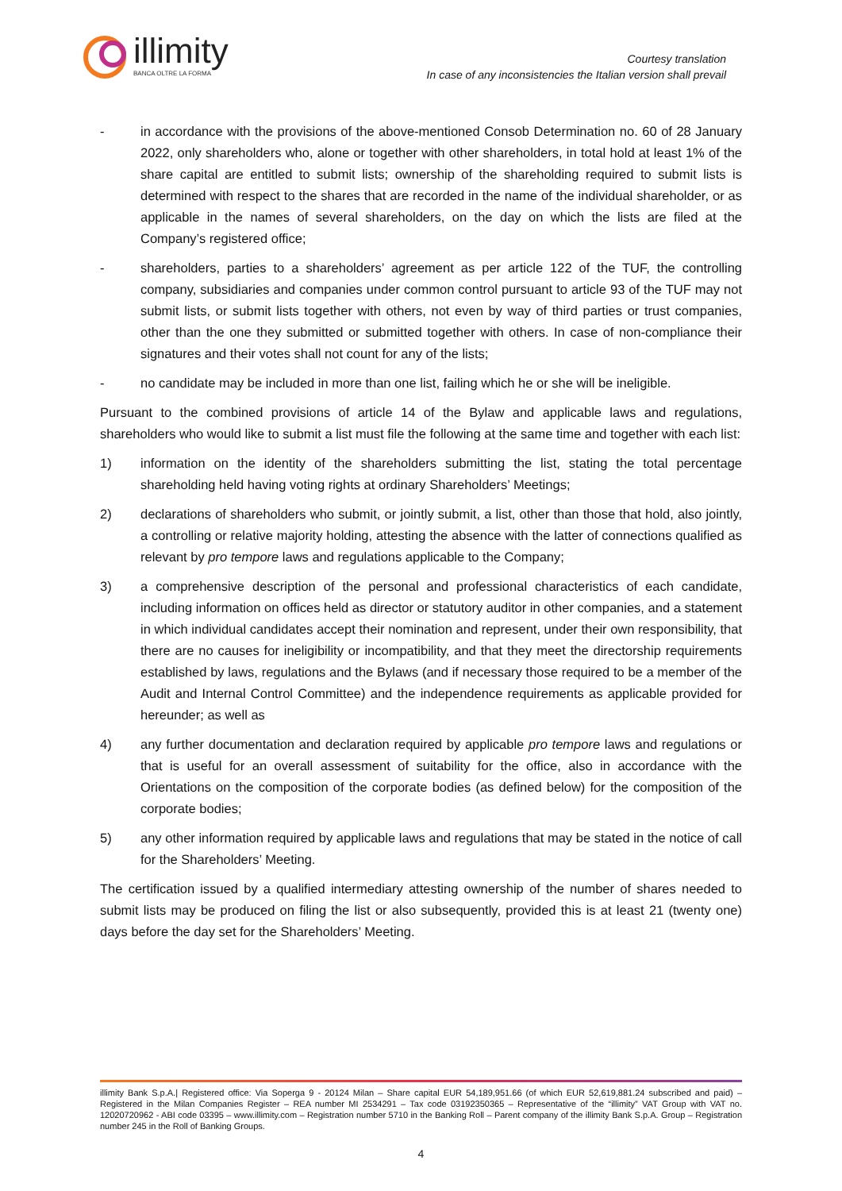illimity
BANCA OLTRE LA FORMA
Courtesy translation
In case of any inconsistencies the Italian version shall prevail
- in accordance with the provisions of the above-mentioned Consob Determination no. 60 of 28 January 2022, only shareholders who, alone or together with other shareholders, in total hold at least 1% of the share capital are entitled to submit lists; ownership of the shareholding required to submit lists is determined with respect to the shares that are recorded in the name of the individual shareholder, or as applicable in the names of several shareholders, on the day on which the lists are filed at the Company’s registered office;
- shareholders, parties to a shareholders’ agreement as per article 122 of the TUF, the controlling company, subsidiaries and companies under common control pursuant to article 93 of the TUF may not submit lists, or submit lists together with others, not even by way of third parties or trust companies, other than the one they submitted or submitted together with others. In case of non-compliance their signatures and their votes shall not count for any of the lists;
- no candidate may be included in more than one list, failing which he or she will be ineligible.
Pursuant to the combined provisions of article 14 of the Bylaw and applicable laws and regulations, shareholders who would like to submit a list must file the following at the same time and together with each list:
1) information on the identity of the shareholders submitting the list, stating the total percentage shareholding held having voting rights at ordinary Shareholders’ Meetings;
2) declarations of shareholders who submit, or jointly submit, a list, other than those that hold, also jointly, a controlling or relative majority holding, attesting the absence with the latter of connections qualified as relevant by pro tempore laws and regulations applicable to the Company;
3) a comprehensive description of the personal and professional characteristics of each candidate, including information on offices held as director or statutory auditor in other companies, and a statement in which individual candidates accept their nomination and represent, under their own responsibility, that there are no causes for ineligibility or incompatibility, and that they meet the directorship requirements established by laws, regulations and the Bylaws (and if necessary those required to be a member of the Audit and Internal Control Committee) and the independence requirements as applicable provided for hereunder; as well as
4) any further documentation and declaration required by applicable pro tempore laws and regulations or that is useful for an overall assessment of suitability for the office, also in accordance with the Orientations on the composition of the corporate bodies (as defined below) for the composition of the corporate bodies;
5) any other information required by applicable laws and regulations that may be stated in the notice of call for the Shareholders’ Meeting.
The certification issued by a qualified intermediary attesting ownership of the number of shares needed to submit lists may be produced on filing the list or also subsequently, provided this is at least 21 (twenty one) days before the day set for the Shareholders’ Meeting.
illimity Bank S.p.A.| Registered office: Via Soperga 9 - 20124 Milan – Share capital EUR 54,189,951.66 (of which EUR 52,619,881.24 subscribed and paid) – Registered in the Milan Companies Register – REA number MI 2534291 – Tax code 03192350365 – Representative of the “illimity” VAT Group with VAT no. 12020720962 - ABI code 03395 – www.illimity.com – Registration number 5710 in the Banking Roll – Parent company of the illimity Bank S.p.A. Group – Registration number 245 in the Roll of Banking Groups.
4